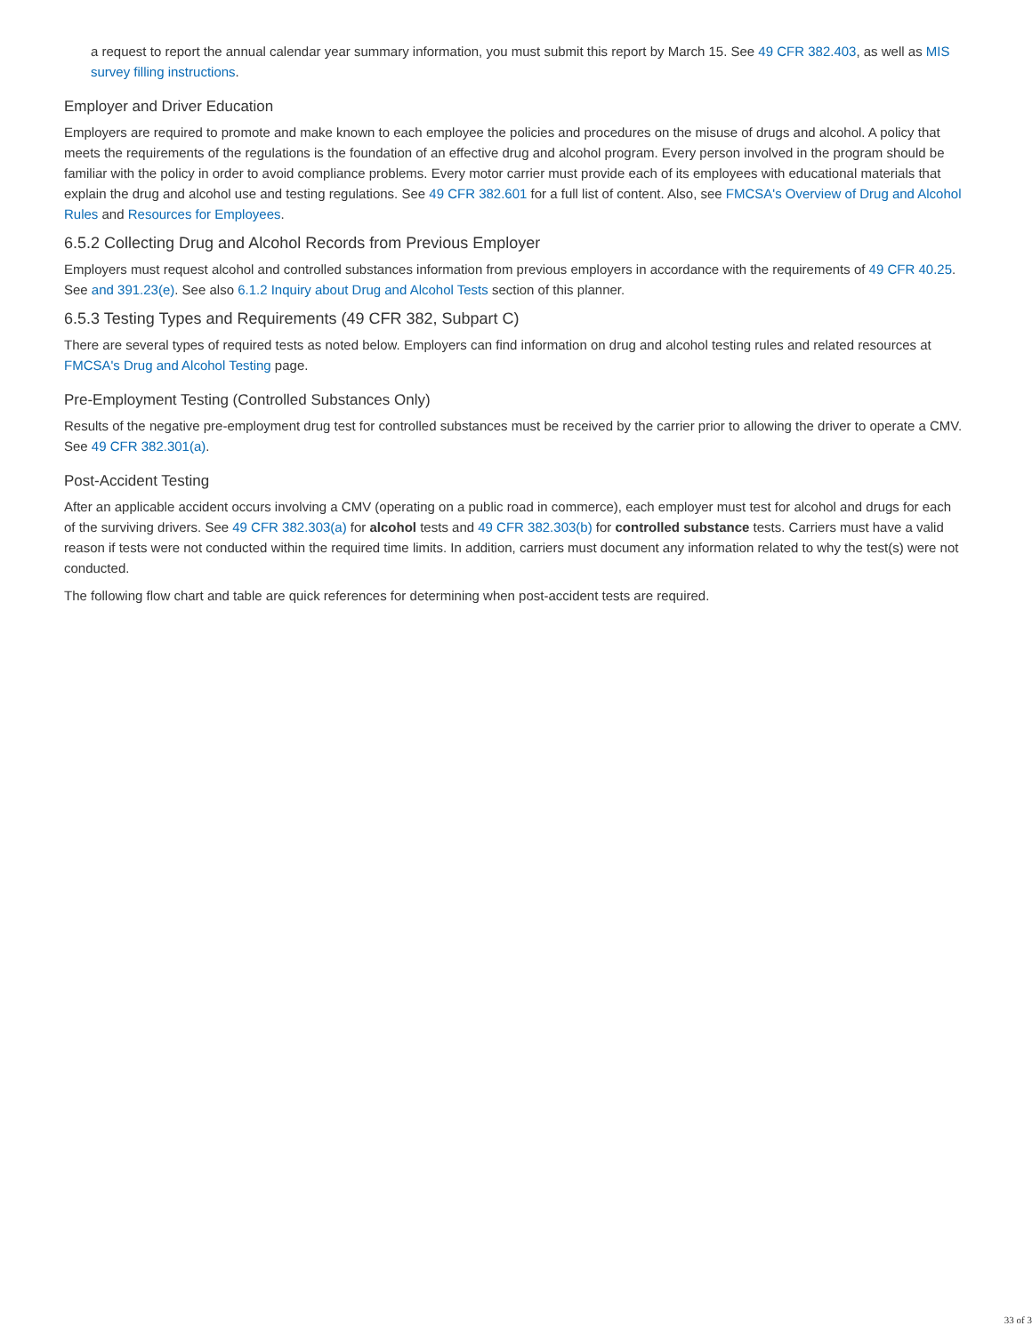a request to report the annual calendar year summary information, you must submit this report by March 15. See 49 CFR 382.403, as well as MIS survey filling instructions.
Employer and Driver Education
Employers are required to promote and make known to each employee the policies and procedures on the misuse of drugs and alcohol. A policy that meets the requirements of the regulations is the foundation of an effective drug and alcohol program. Every person involved in the program should be familiar with the policy in order to avoid compliance problems. Every motor carrier must provide each of its employees with educational materials that explain the drug and alcohol use and testing regulations. See 49 CFR 382.601 for a full list of content. Also, see FMCSA's Overview of Drug and Alcohol Rules and Resources for Employees.
6.5.2 Collecting Drug and Alcohol Records from Previous Employer
Employers must request alcohol and controlled substances information from previous employers in accordance with the requirements of 49 CFR 40.25. See and 391.23(e). See also 6.1.2 Inquiry about Drug and Alcohol Tests section of this planner.
6.5.3 Testing Types and Requirements (49 CFR 382, Subpart C)
There are several types of required tests as noted below. Employers can find information on drug and alcohol testing rules and related resources at FMCSA's Drug and Alcohol Testing page.
Pre-Employment Testing (Controlled Substances Only)
Results of the negative pre-employment drug test for controlled substances must be received by the carrier prior to allowing the driver to operate a CMV. See 49 CFR 382.301(a).
Post-Accident Testing
After an applicable accident occurs involving a CMV (operating on a public road in commerce), each employer must test for alcohol and drugs for each of the surviving drivers. See 49 CFR 382.303(a) for alcohol tests and 49 CFR 382.303(b) for controlled substance tests. Carriers must have a valid reason if tests were not conducted within the required time limits. In addition, carriers must document any information related to why the test(s) were not conducted.
The following flow chart and table are quick references for determining when post-accident tests are required.
33 of 3